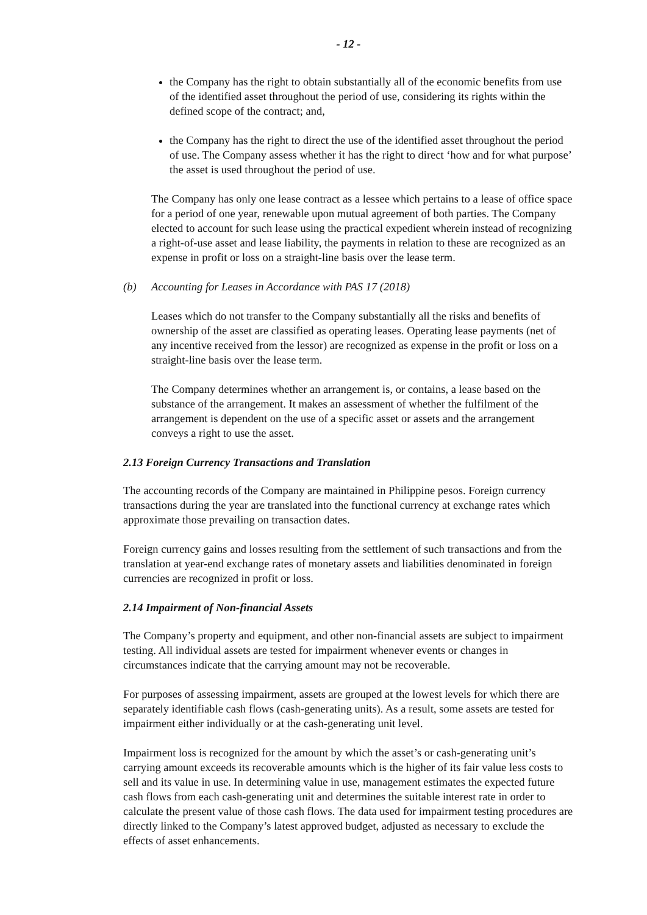- 12 -
the Company has the right to obtain substantially all of the economic benefits from use of the identified asset throughout the period of use, considering its rights within the defined scope of the contract; and,
the Company has the right to direct the use of the identified asset throughout the period of use. The Company assess whether it has the right to direct ‘how and for what purpose’ the asset is used throughout the period of use.
The Company has only one lease contract as a lessee which pertains to a lease of office space for a period of one year, renewable upon mutual agreement of both parties. The Company elected to account for such lease using the practical expedient wherein instead of recognizing a right-of-use asset and lease liability, the payments in relation to these are recognized as an expense in profit or loss on a straight-line basis over the lease term.
(b) Accounting for Leases in Accordance with PAS 17 (2018)
Leases which do not transfer to the Company substantially all the risks and benefits of ownership of the asset are classified as operating leases. Operating lease payments (net of any incentive received from the lessor) are recognized as expense in the profit or loss on a straight-line basis over the lease term.
The Company determines whether an arrangement is, or contains, a lease based on the substance of the arrangement. It makes an assessment of whether the fulfilment of the arrangement is dependent on the use of a specific asset or assets and the arrangement conveys a right to use the asset.
2.13 Foreign Currency Transactions and Translation
The accounting records of the Company are maintained in Philippine pesos. Foreign currency transactions during the year are translated into the functional currency at exchange rates which approximate those prevailing on transaction dates.
Foreign currency gains and losses resulting from the settlement of such transactions and from the translation at year-end exchange rates of monetary assets and liabilities denominated in foreign currencies are recognized in profit or loss.
2.14 Impairment of Non-financial Assets
The Company’s property and equipment, and other non-financial assets are subject to impairment testing. All individual assets are tested for impairment whenever events or changes in circumstances indicate that the carrying amount may not be recoverable.
For purposes of assessing impairment, assets are grouped at the lowest levels for which there are separately identifiable cash flows (cash-generating units). As a result, some assets are tested for impairment either individually or at the cash-generating unit level.
Impairment loss is recognized for the amount by which the asset’s or cash-generating unit’s carrying amount exceeds its recoverable amounts which is the higher of its fair value less costs to sell and its value in use. In determining value in use, management estimates the expected future cash flows from each cash-generating unit and determines the suitable interest rate in order to calculate the present value of those cash flows. The data used for impairment testing procedures are directly linked to the Company’s latest approved budget, adjusted as necessary to exclude the effects of asset enhancements.